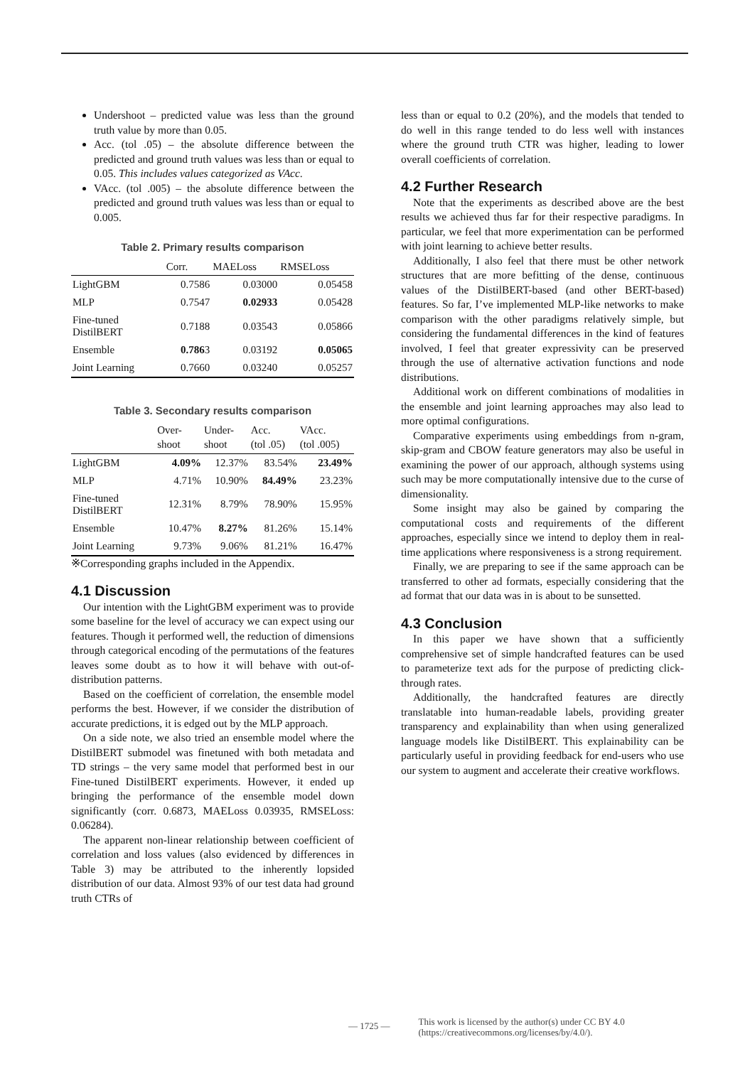Undershoot – predicted value was less than the ground truth value by more than 0.05.
Acc. (tol .05) – the absolute difference between the predicted and ground truth values was less than or equal to 0.05. This includes values categorized as VAcc.
VAcc. (tol .005) – the absolute difference between the predicted and ground truth values was less than or equal to 0.005.
Table 2. Primary results comparison
| | Corr. | MAELoss | RMSELoss |
| --- | --- | --- | --- |
| LightGBM | 0.7586 | 0.03000 | 0.05458 |
| MLP | 0.7547 | 0.02933 | 0.05428 |
| Fine-tuned DistilBERT | 0.7188 | 0.03543 | 0.05866 |
| Ensemble | 0.786 3 | 0.03192 | 0.05065 |
| Joint Learning | 0.7660 | 0.03240 | 0.05257 |
Table 3. Secondary results comparison
| | Over- shoot | Under- shoot | Acc. (tol .05) | VAcc. (tol .005) |
| --- | --- | --- | --- | --- |
| LightGBM | 4.09% | 12.37% | 83.54% | 23.49% |
| MLP | 4.71% | 10.90% | 84.49% | 23.23% |
| Fine-tuned DistilBERT | 12.31% | 8.79% | 78.90% | 15.95% |
| Ensemble | 10.47% | 8.27% | 81.26% | 15.14% |
| Joint Learning | 9.73% | 9.06% | 81.21% | 16.47% |
※Corresponding graphs included in the Appendix.
4.1 Discussion
Our intention with the LightGBM experiment was to provide some baseline for the level of accuracy we can expect using our features. Though it performed well, the reduction of dimensions through categorical encoding of the permutations of the features leaves some doubt as to how it will behave with out-of-distribution patterns.
Based on the coefficient of correlation, the ensemble model performs the best. However, if we consider the distribution of accurate predictions, it is edged out by the MLP approach.
On a side note, we also tried an ensemble model where the DistilBERT submodel was finetuned with both metadata and TD strings – the very same model that performed best in our Fine-tuned DistilBERT experiments. However, it ended up bringing the performance of the ensemble model down significantly (corr. 0.6873, MAELoss 0.03935, RMSELoss: 0.06284).
The apparent non-linear relationship between coefficient of correlation and loss values (also evidenced by differences in Table 3) may be attributed to the inherently lopsided distribution of our data. Almost 93% of our test data had ground truth CTRs of
less than or equal to 0.2 (20%), and the models that tended to do well in this range tended to do less well with instances where the ground truth CTR was higher, leading to lower overall coefficients of correlation.
4.2 Further Research
Note that the experiments as described above are the best results we achieved thus far for their respective paradigms. In particular, we feel that more experimentation can be performed with joint learning to achieve better results.
Additionally, I also feel that there must be other network structures that are more befitting of the dense, continuous values of the DistilBERT-based (and other BERT-based) features. So far, I’ve implemented MLP-like networks to make comparison with the other paradigms relatively simple, but considering the fundamental differences in the kind of features involved, I feel that greater expressivity can be preserved through the use of alternative activation functions and node distributions.
Additional work on different combinations of modalities in the ensemble and joint learning approaches may also lead to more optimal configurations.
Comparative experiments using embeddings from n-gram, skip-gram and CBOW feature generators may also be useful in examining the power of our approach, although systems using such may be more computationally intensive due to the curse of dimensionality.
Some insight may also be gained by comparing the computational costs and requirements of the different approaches, especially since we intend to deploy them in real-time applications where responsiveness is a strong requirement.
Finally, we are preparing to see if the same approach can be transferred to other ad formats, especially considering that the ad format that our data was in is about to be sunsetted.
4.3 Conclusion
In this paper we have shown that a sufficiently comprehensive set of simple handcrafted features can be used to parameterize text ads for the purpose of predicting click-through rates.
Additionally, the handcrafted features are directly translatable into human-readable labels, providing greater transparency and explainability than when using generalized language models like DistilBERT. This explainability can be particularly useful in providing feedback for end-users who use our system to augment and accelerate their creative workflows.
— 1725 —
This work is licensed by the author(s) under CC BY 4.0
(https://creativecommons.org/licenses/by/4.0/).